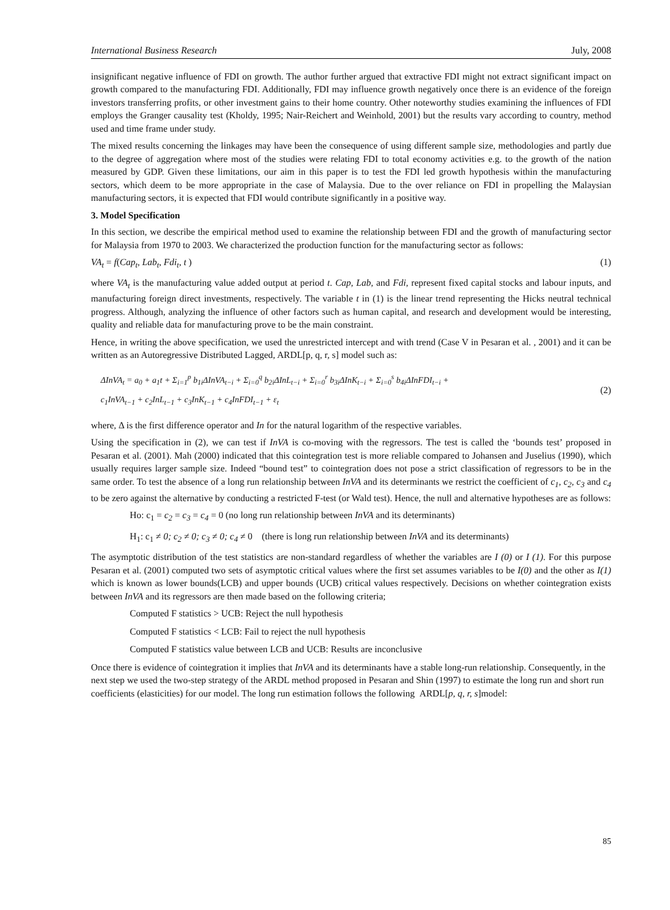International Business Research July, 2008
insignificant negative influence of FDI on growth. The author further argued that extractive FDI might not extract significant impact on growth compared to the manufacturing FDI. Additionally, FDI may influence growth negatively once there is an evidence of the foreign investors transferring profits, or other investment gains to their home country. Other noteworthy studies examining the influences of FDI employs the Granger causality test (Kholdy, 1995; Nair-Reichert and Weinhold, 2001) but the results vary according to country, method used and time frame under study.
The mixed results concerning the linkages may have been the consequence of using different sample size, methodologies and partly due to the degree of aggregation where most of the studies were relating FDI to total economy activities e.g. to the growth of the nation measured by GDP. Given these limitations, our aim in this paper is to test the FDI led growth hypothesis within the manufacturing sectors, which deem to be more appropriate in the case of Malaysia. Due to the over reliance on FDI in propelling the Malaysian manufacturing sectors, it is expected that FDI would contribute significantly in a positive way.
3. Model Specification
In this section, we describe the empirical method used to examine the relationship between FDI and the growth of manufacturing sector for Malaysia from 1970 to 2003. We characterized the production function for the manufacturing sector as follows:
VA<sub>t</sub> = f(Cap<sub>t</sub>, Lab<sub>t</sub>, Fdi<sub>t</sub>, t ) (1)
where VA<sub>t</sub> is the manufacturing value added output at period t. Cap, Lab, and Fdi, represent fixed capital stocks and labour inputs, and manufacturing foreign direct investments, respectively. The variable t in (1) is the linear trend representing the Hicks neutral technical progress. Although, analyzing the influence of other factors such as human capital, and research and development would be interesting, quality and reliable data for manufacturing prove to be the main constraint.
Hence, in writing the above specification, we used the unrestricted intercept and with trend (Case V in Pesaran et al. , 2001) and it can be written as an Autoregressive Distributed Lagged, ARDL[p, q, r, s] model such as:
ΔInVA<sub>t</sub> = a<sub>0</sub> + a<sub>1</sub>t + Σ<sub>i=1</sub><sup>p</sup> b<sub>1i</sub>ΔInVA<sub>t−i</sub> + Σ<sub>i=0</sub><sup>q</sup> b<sub>2i</sub>ΔInL<sub>t−i</sub> + Σ<sub>i=0</sub><sup>r</sup> b<sub>3i</sub>ΔInK<sub>t−i</sub> + Σ<sub>i=0</sub><sup>s</sup> b<sub>4i</sub>ΔInFDI<sub>t−i</sub> +
c<sub>1</sub>InVA<sub>t−1</sub> + c<sub>2</sub>InL<sub>t−1</sub> + c<sub>3</sub>InK<sub>t−1</sub> + c<sub>4</sub>InFDI<sub>t−1</sub> + ε<sub>t</sub>
(2)
where, Δ is the first difference operator and In for the natural logarithm of the respective variables.
Using the specification in (2), we can test if InVA is co-moving with the regressors. The test is called the ‘bounds test’ proposed in Pesaran et al. (2001). Mah (2000) indicated that this cointegration test is more reliable compared to Johansen and Juselius (1990), which usually requires larger sample size. Indeed “bound test” to cointegration does not pose a strict classification of regressors to be in the same order. To test the absence of a long run relationship between InVA and its determinants we restrict the coefficient of c<sub>1</sub>, c<sub>2</sub>, c<sub>3</sub> and c<sub>4</sub> to be zero against the alternative by conducting a restricted F-test (or Wald test). Hence, the null and alternative hypotheses are as follows:
Ho: c<sub>1</sub> = c<sub>2</sub> = c<sub>3</sub> = c<sub>4</sub> = 0 (no long run relationship between InVA and its determinants)
H<sub>1</sub>: c<sub>1</sub> ≠ 0; c<sub>2</sub> ≠ 0; c<sub>3</sub> ≠ 0; c<sub>4</sub> ≠ 0 (there is long run relationship between InVA and its determinants)
The asymptotic distribution of the test statistics are non-standard regardless of whether the variables are I (0) or I (1). For this purpose Pesaran et al. (2001) computed two sets of asymptotic critical values where the first set assumes variables to be I(0) and the other as I(1) which is known as lower bounds(LCB) and upper bounds (UCB) critical values respectively. Decisions on whether cointegration exists between InVA and its regressors are then made based on the following criteria;
Computed F statistics > UCB: Reject the null hypothesis
Computed F statistics < LCB: Fail to reject the null hypothesis
Computed F statistics value between LCB and UCB: Results are inconclusive
Once there is evidence of cointegration it implies that InVA and its determinants have a stable long-run relationship. Consequently, in the next step we used the two-step strategy of the ARDL method proposed in Pesaran and Shin (1997) to estimate the long run and short run coefficients (elasticities) for our model. The long run estimation follows the following ARDL[p, q, r, s]model:
85